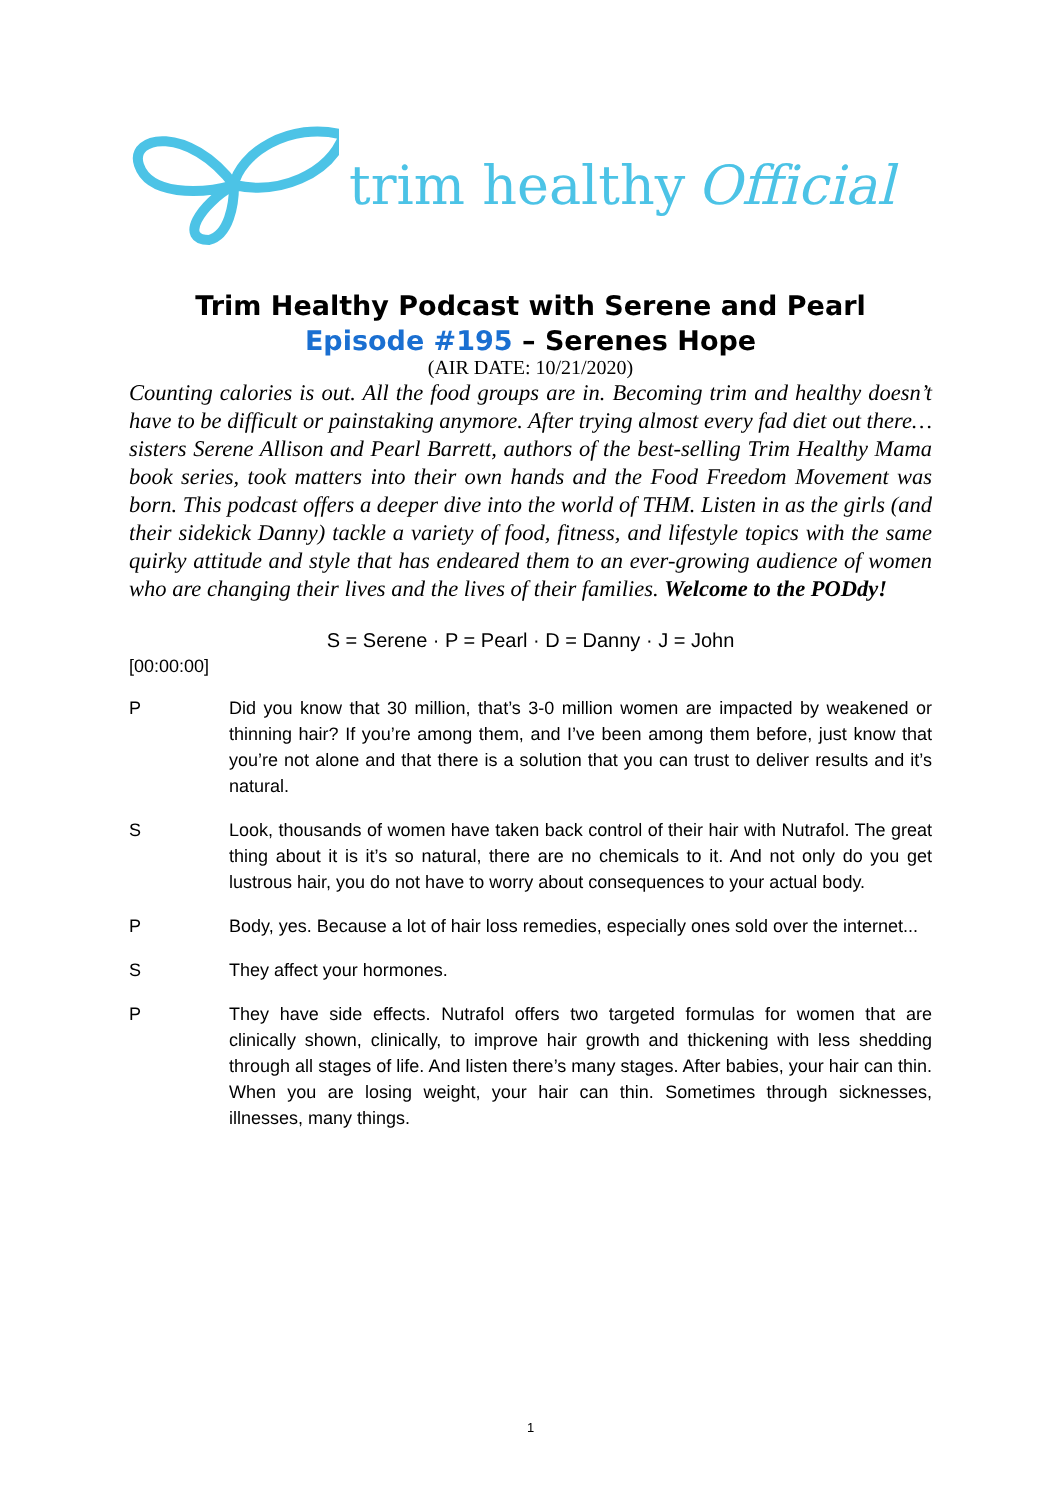trim healthy Official
Trim Healthy Podcast with Serene and Pearl
Episode #195 – Serenes Hope
(AIR DATE: 10/21/2020)
Counting calories is out. All the food groups are in. Becoming trim and healthy doesn’t have to be difficult or painstaking anymore. After trying almost every fad diet out there… sisters Serene Allison and Pearl Barrett, authors of the best-selling Trim Healthy Mama book series, took matters into their own hands and the Food Freedom Movement was born. This podcast offers a deeper dive into the world of THM. Listen in as the girls (and their sidekick Danny) tackle a variety of food, fitness, and lifestyle topics with the same quirky attitude and style that has endeared them to an ever-growing audience of women who are changing their lives and the lives of their families. Welcome to the PODdy!
S = Serene · P = Pearl · D = Danny · J = John
[00:00:00]
P Did you know that 30 million, that’s 3-0 million women are impacted by weakened or thinning hair? If you’re among them, and I’ve been among them before, just know that you’re not alone and that there is a solution that you can trust to deliver results and it’s natural.
S Look, thousands of women have taken back control of their hair with Nutrafol. The great thing about it is it’s so natural, there are no chemicals to it. And not only do you get lustrous hair, you do not have to worry about consequences to your actual body.
P Body, yes. Because a lot of hair loss remedies, especially ones sold over the internet...
S They affect your hormones.
P They have side effects. Nutrafol offers two targeted formulas for women that are clinically shown, clinically, to improve hair growth and thickening with less shedding through all stages of life. And listen there’s many stages. After babies, your hair can thin. When you are losing weight, your hair can thin. Sometimes through sicknesses, illnesses, many things.
1